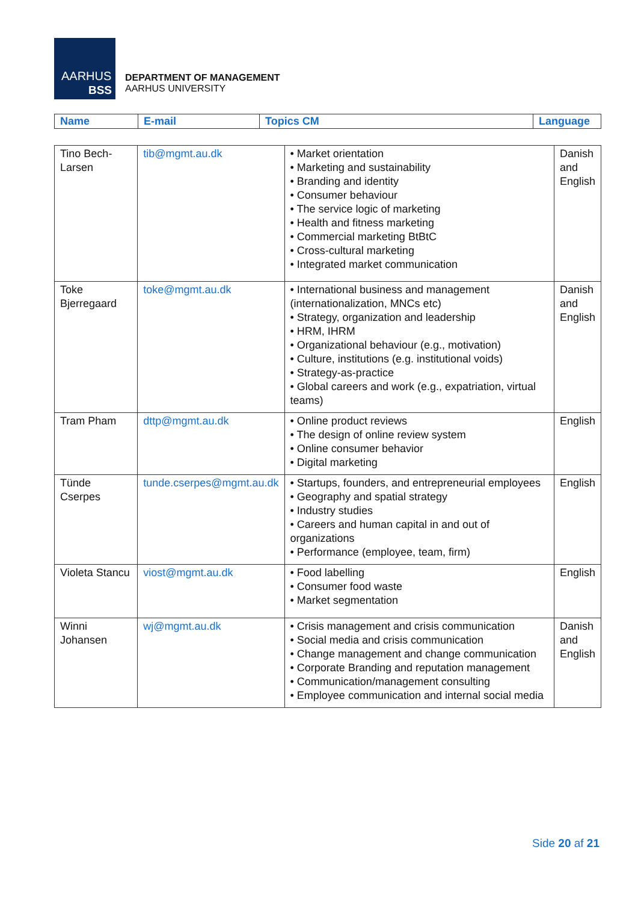AARHUS
BSS
DEPARTMENT OF MANAGEMENT
AARHUS UNIVERSITY
| Name | E-mail | Topics CM | Language |
| --- | --- | --- | --- |
| Tino Bech-Larsen | tib@mgmt.au.dk | • Market orientation • Marketing and sustainability • Branding and identity • Consumer behaviour • The service logic of marketing • Health and fitness marketing • Commercial marketing BtBtC • Cross-cultural marketing • Integrated market communication | Danish and English |
| Toke Bjerregaard | toke@mgmt.au.dk | • International business and management (internationalization, MNCs etc) • Strategy, organization and leadership • HRM, IHRM • Organizational behaviour (e.g., motivation) • Culture, institutions (e.g. institutional voids) • Strategy-as-practice • Global careers and work (e.g., expatriation, virtual teams) | Danish and English |
| Tram Pham | dttp@mgmt.au.dk | • Online product reviews • The design of online review system • Online consumer behavior • Digital marketing | English |
| Tünde Cserpes | tunde.cserpes@mgmt.au.dk | • Startups, founders, and entrepreneurial employees • Geography and spatial strategy • Industry studies • Careers and human capital in and out of organizations • Performance (employee, team, firm) | English |
| Violeta Stancu | viost@mgmt.au.dk | • Food labelling • Consumer food waste • Market segmentation | English |
| Winni Johansen | wj@mgmt.au.dk | • Crisis management and crisis communication • Social media and crisis communication • Change management and change communication • Corporate Branding and reputation management • Communication/management consulting • Employee communication and internal social media | Danish and English |
Side 20 af 21